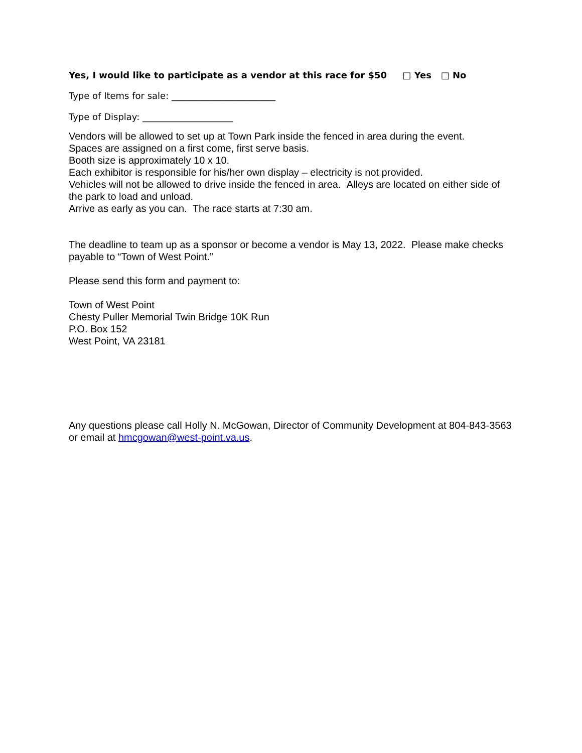Yes, I would like to participate as a vendor at this race for $50 □ Yes □ No
Type of Items for sale: _______________________
Type of Display: ____________________
Vendors will be allowed to set up at Town Park inside the fenced in area during the event.
Spaces are assigned on a first come, first serve basis.
Booth size is approximately 10 x 10.
Each exhibitor is responsible for his/her own display – electricity is not provided.
Vehicles will not be allowed to drive inside the fenced in area. Alleys are located on either side of the park to load and unload.
Arrive as early as you can. The race starts at 7:30 am.
The deadline to team up as a sponsor or become a vendor is May 13, 2022. Please make checks payable to “Town of West Point.”
Please send this form and payment to:
Town of West Point
Chesty Puller Memorial Twin Bridge 10K Run
P.O. Box 152
West Point, VA 23181
Any questions please call Holly N. McGowan, Director of Community Development at 804-843-3563 or email at hmcgowan@west-point.va.us.